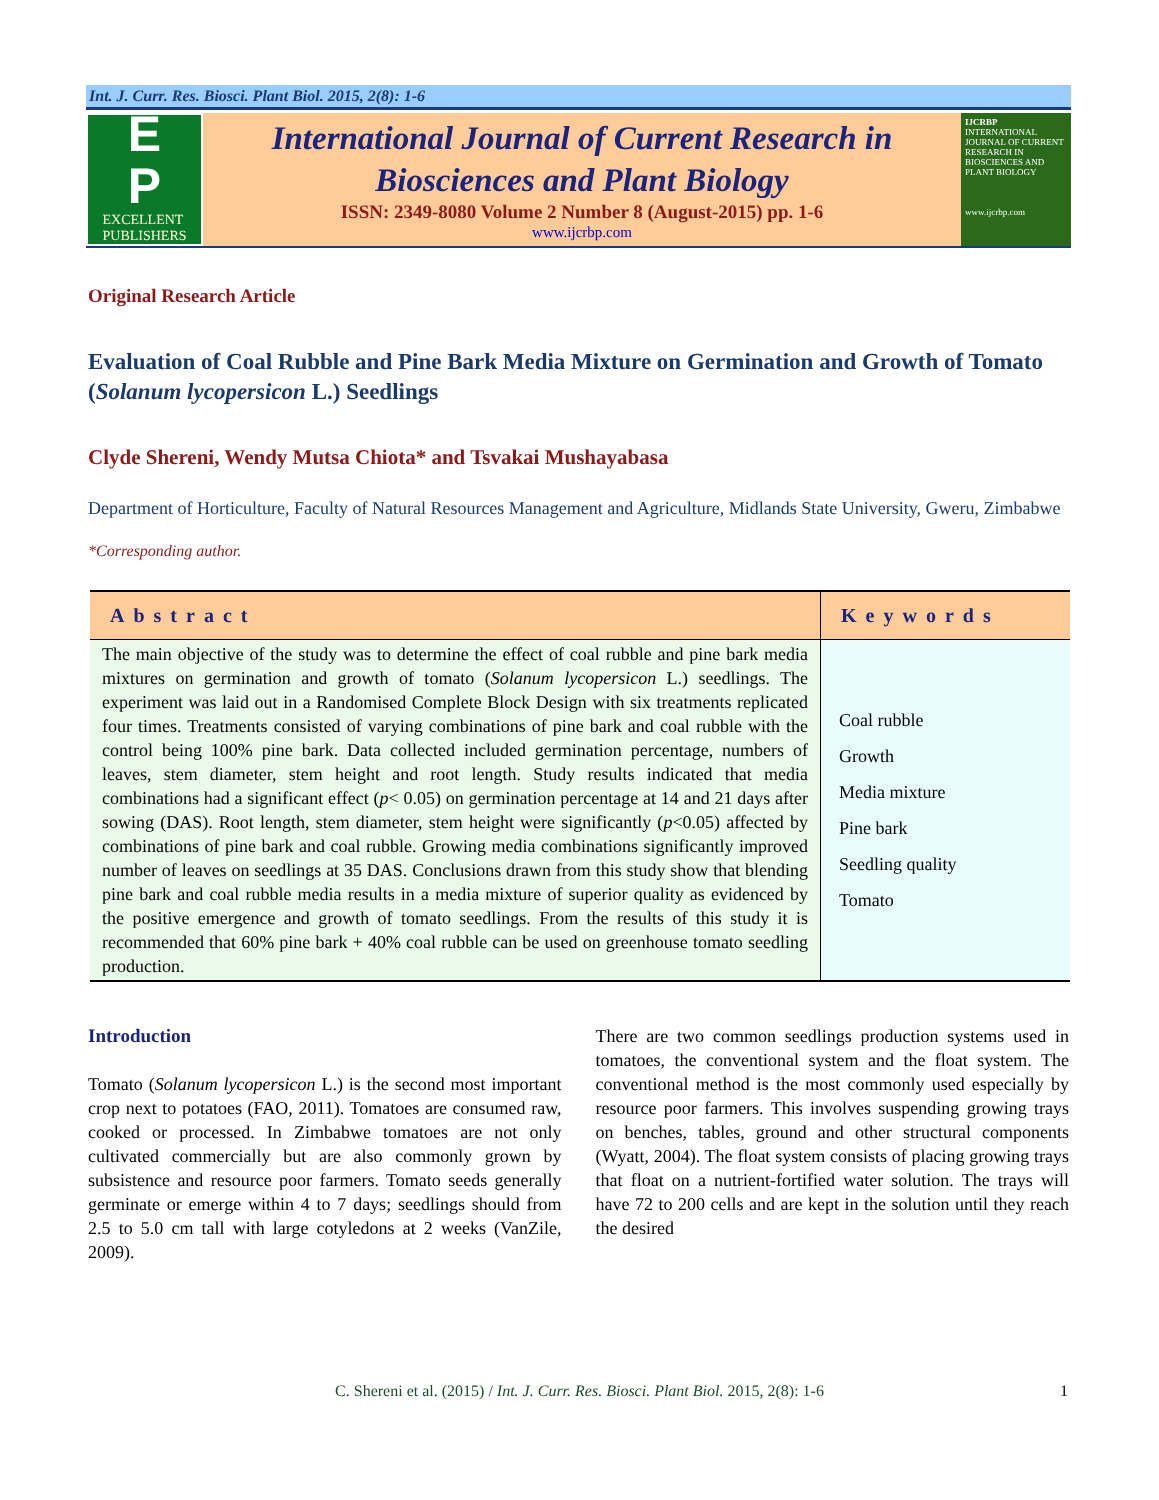Int. J. Curr. Res. Biosci. Plant Biol. 2015, 2(8): 1-6
E
P
EXCELLENT
PUBLISHERS
International Journal of Current Research in
Biosciences and Plant Biology
ISSN: 2349-8080 Volume 2 Number 8 (August-2015) pp. 1-6
www.ijcrbp.com
IJCRBP
INTERNATIONAL JOURNAL OF CURRENT RESEARCH IN BIOSCIENCES AND PLANT BIOLOGY
www.ijcrbp.com
Original Research Article
Evaluation of Coal Rubble and Pine Bark Media Mixture on Germination and Growth of Tomato (Solanum lycopersicon L.) Seedlings
Clyde Shereni, Wendy Mutsa Chiota* and Tsvakai Mushayabasa
Department of Horticulture, Faculty of Natural Resources Management and Agriculture, Midlands State University, Gweru, Zimbabwe
*Corresponding author.
| Abstract | Keywords |
| --- | --- |
| The main objective of the study was to determine the effect of coal rubble and pine bark media mixtures on germination and growth of tomato ( Solanum lycopersicon L.) seedlings. The experiment was laid out in a Randomised Complete Block Design with six treatments replicated four times. Treatments consisted of varying combinations of pine bark and coal rubble with the control being 100% pine bark. Data collected included germination percentage, numbers of leaves, stem diameter, stem height and root length. Study results indicated that media combinations had a significant effect ( p < 0.05) on germination percentage at 14 and 21 days after sowing (DAS). Root length, stem diameter, stem height were significantly ( p <0.05) affected by combinations of pine bark and coal rubble. Growing media combinations significantly improved number of leaves on seedlings at 35 DAS. Conclusions drawn from this study show that blending pine bark and coal rubble media results in a media mixture of superior quality as evidenced by the positive emergence and growth of tomato seedlings. From the results of this study it is recommended that 60% pine bark + 40% coal rubble can be used on greenhouse tomato seedling production. | Coal rubble Growth Media mixture Pine bark Seedling quality Tomato |
Introduction
Tomato (Solanum lycopersicon L.) is the second most important crop next to potatoes (FAO, 2011). Tomatoes are consumed raw, cooked or processed. In Zimbabwe tomatoes are not only cultivated commercially but are also commonly grown by subsistence and resource poor farmers. Tomato seeds generally germinate or emerge within 4 to 7 days; seedlings should from 2.5 to 5.0 cm tall with large cotyledons at 2 weeks (VanZile, 2009).
There are two common seedlings production systems used in tomatoes, the conventional system and the float system. The conventional method is the most commonly used especially by resource poor farmers. This involves suspending growing trays on benches, tables, ground and other structural components (Wyatt, 2004). The float system consists of placing growing trays that float on a nutrient-fortified water solution. The trays will have 72 to 200 cells and are kept in the solution until they reach the desired
C. Shereni et al. (2015) / Int. J. Curr. Res. Biosci. Plant Biol. 2015, 2(8): 1-6 1